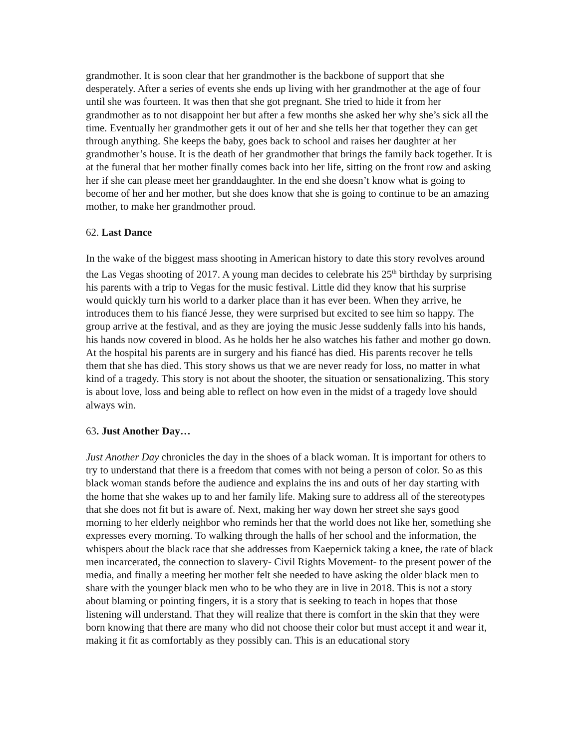grandmother. It is soon clear that her grandmother is the backbone of support that she desperately. After a series of events she ends up living with her grandmother at the age of four until she was fourteen. It was then that she got pregnant. She tried to hide it from her grandmother as to not disappoint her but after a few months she asked her why she’s sick all the time. Eventually her grandmother gets it out of her and she tells her that together they can get through anything. She keeps the baby, goes back to school and raises her daughter at her grandmother’s house. It is the death of her grandmother that brings the family back together. It is at the funeral that her mother finally comes back into her life, sitting on the front row and asking her if she can please meet her granddaughter. In the end she doesn’t know what is going to become of her and her mother, but she does know that she is going to continue to be an amazing mother, to make her grandmother proud.
62. Last Dance
In the wake of the biggest mass shooting in American history to date this story revolves around the Las Vegas shooting of 2017. A young man decides to celebrate his 25<sup>th</sup> birthday by surprising his parents with a trip to Vegas for the music festival. Little did they know that his surprise would quickly turn his world to a darker place than it has ever been. When they arrive, he introduces them to his fiancé Jesse, they were surprised but excited to see him so happy. The group arrive at the festival, and as they are joying the music Jesse suddenly falls into his hands, his hands now covered in blood. As he holds her he also watches his father and mother go down. At the hospital his parents are in surgery and his fiancé has died. His parents recover he tells them that she has died. This story shows us that we are never ready for loss, no matter in what kind of a tragedy. This story is not about the shooter, the situation or sensationalizing. This story is about love, loss and being able to reflect on how even in the midst of a tragedy love should always win.
63. Just Another Day…
Just Another Day chronicles the day in the shoes of a black woman. It is important for others to try to understand that there is a freedom that comes with not being a person of color. So as this black woman stands before the audience and explains the ins and outs of her day starting with the home that she wakes up to and her family life. Making sure to address all of the stereotypes that she does not fit but is aware of. Next, making her way down her street she says good morning to her elderly neighbor who reminds her that the world does not like her, something she expresses every morning. To walking through the halls of her school and the information, the whispers about the black race that she addresses from Kaepernick taking a knee, the rate of black men incarcerated, the connection to slavery- Civil Rights Movement- to the present power of the media, and finally a meeting her mother felt she needed to have asking the older black men to share with the younger black men who to be who they are in live in 2018. This is not a story about blaming or pointing fingers, it is a story that is seeking to teach in hopes that those listening will understand. That they will realize that there is comfort in the skin that they were born knowing that there are many who did not choose their color but must accept it and wear it, making it fit as comfortably as they possibly can. This is an educational story